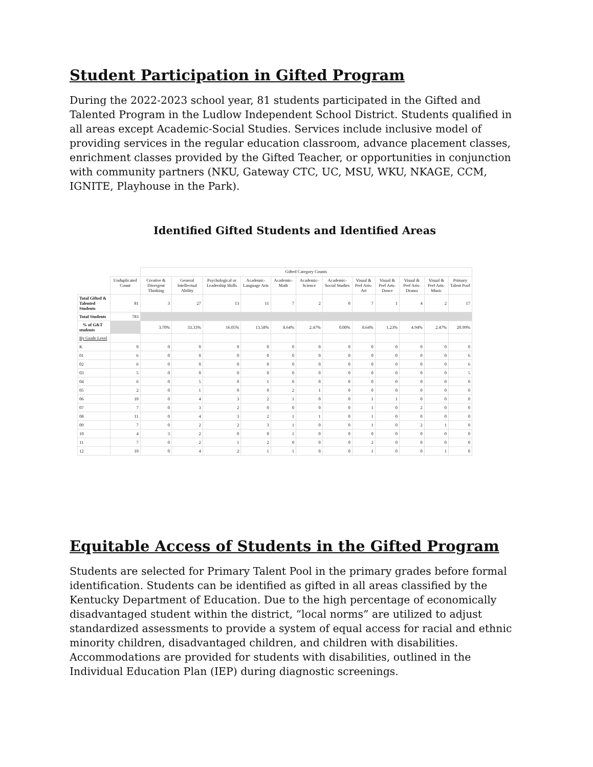Student Participation in Gifted Program
During the 2022-2023 school year, 81 students participated in the Gifted and Talented Program in the Ludlow Independent School District. Students qualified in all areas except Academic-Social Studies. Services include inclusive model of providing services in the regular education classroom, advance placement classes, enrichment classes provided by the Gifted Teacher, or opportunities in conjunction with community partners (NKU, Gateway CTC, UC, MSU, WKU, NKAGE, CCM, IGNITE, Playhouse in the Park).
Identified Gifted Students and Identified Areas
| | | Gifted Category Counts | | | | | | | | | | | |
| --- | --- | --- | --- | --- | --- | --- | --- | --- | --- | --- | --- | --- | --- |
| | Unduplicated Count | Creative & Divergent Thinking | General Intellectual Ability | Psychological or Leadership Skills | Academic-Language Arts | Academic-Math | Academic-Science | Academic-Social Studies | Visual & Perf Arts- Art | Visual & Perf Arts-Dance | Visual & Perf Arts-Drama | Visual & Perf Arts-Music | Primary Talent Pool |
| Total Gifted & Talented Students | 81 | 3 | 27 | 13 | 11 | 7 | 2 | 0 | 7 | 1 | 4 | 2 | 17 |
| Total Students | 783 | | | | | | | | | | | | |
| % of G&T students | | 3.70% | 33.33% | 16.05% | 13.58% | 8.64% | 2.47% | 0.00% | 8.64% | 1.23% | 4.94% | 2.47% | 20.99% |
| By Grade Level | | | | | | | | | | | | | |
| K | 0 | 0 | 0 | 0 | 0 | 0 | 0 | 0 | 0 | 0 | 0 | 0 | 0 |
| 01 | 6 | 0 | 0 | 0 | 0 | 0 | 0 | 0 | 0 | 0 | 0 | 0 | 6 |
| 02 | 6 | 0 | 0 | 0 | 0 | 0 | 0 | 0 | 0 | 0 | 0 | 0 | 6 |
| 03 | 5 | 0 | 0 | 0 | 0 | 0 | 0 | 0 | 0 | 0 | 0 | 0 | 5 |
| 04 | 6 | 0 | 5 | 0 | 1 | 0 | 0 | 0 | 0 | 0 | 0 | 0 | 0 |
| 05 | 2 | 0 | 1 | 0 | 0 | 2 | 1 | 0 | 0 | 0 | 0 | 0 | 0 |
| 06 | 10 | 0 | 4 | 3 | 2 | 1 | 0 | 0 | 1 | 1 | 0 | 0 | 0 |
| 07 | 7 | 0 | 3 | 2 | 0 | 0 | 0 | 0 | 1 | 0 | 2 | 0 | 0 |
| 08 | 11 | 0 | 4 | 3 | 2 | 1 | 1 | 0 | 1 | 0 | 0 | 0 | 0 |
| 09 | 7 | 0 | 2 | 2 | 3 | 1 | 0 | 0 | 1 | 0 | 2 | 1 | 0 |
| 10 | 4 | 3 | 2 | 0 | 0 | 1 | 0 | 0 | 0 | 0 | 0 | 0 | 0 |
| 11 | 7 | 0 | 2 | 1 | 2 | 0 | 0 | 0 | 2 | 0 | 0 | 0 | 0 |
| 12 | 10 | 0 | 4 | 2 | 1 | 1 | 0 | 0 | 1 | 0 | 0 | 1 | 0 |
Equitable Access of Students in the Gifted Program
Students are selected for Primary Talent Pool in the primary grades before formal identification. Students can be identified as gifted in all areas classified by the Kentucky Department of Education. Due to the high percentage of economically disadvantaged student within the district, “local norms” are utilized to adjust standardized assessments to provide a system of equal access for racial and ethnic minority children, disadvantaged children, and children with disabilities. Accommodations are provided for students with disabilities, outlined in the Individual Education Plan (IEP) during diagnostic screenings.